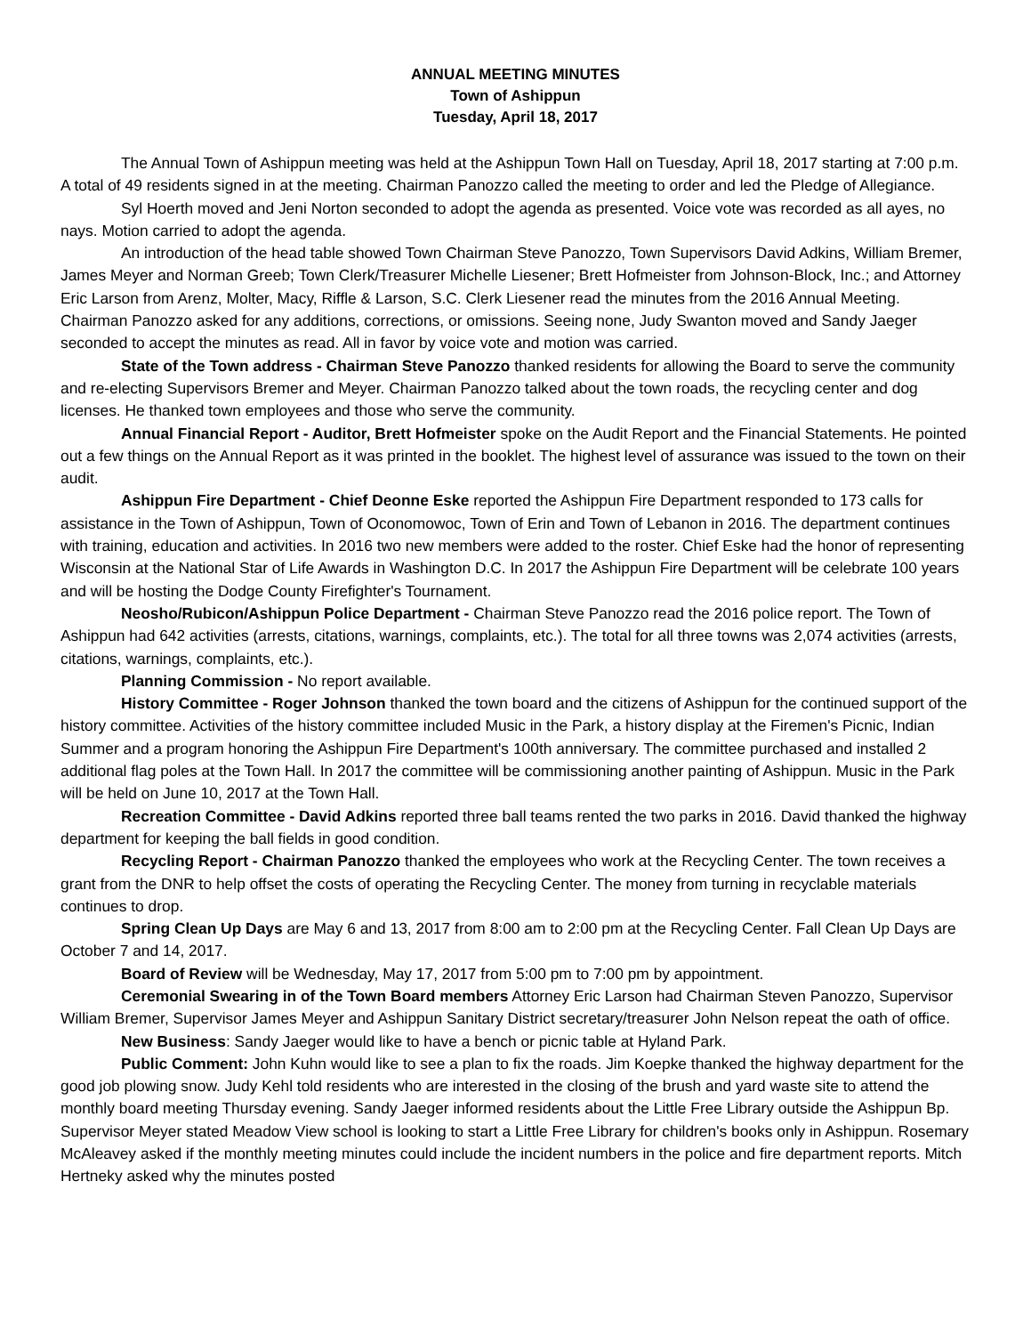ANNUAL MEETING MINUTES
Town of Ashippun
Tuesday, April 18, 2017
The Annual Town of Ashippun meeting was held at the Ashippun Town Hall on Tuesday, April 18, 2017 starting at 7:00 p.m. A total of 49 residents signed in at the meeting. Chairman Panozzo called the meeting to order and led the Pledge of Allegiance.
Syl Hoerth moved and Jeni Norton seconded to adopt the agenda as presented. Voice vote was recorded as all ayes, no nays. Motion carried to adopt the agenda.
An introduction of the head table showed Town Chairman Steve Panozzo, Town Supervisors David Adkins, William Bremer, James Meyer and Norman Greeb; Town Clerk/Treasurer Michelle Liesener; Brett Hofmeister from Johnson-Block, Inc.; and Attorney Eric Larson from Arenz, Molter, Macy, Riffle & Larson, S.C. Clerk Liesener read the minutes from the 2016 Annual Meeting. Chairman Panozzo asked for any additions, corrections, or omissions. Seeing none, Judy Swanton moved and Sandy Jaeger seconded to accept the minutes as read. All in favor by voice vote and motion was carried.
State of the Town address - Chairman Steve Panozzo thanked residents for allowing the Board to serve the community and re-electing Supervisors Bremer and Meyer. Chairman Panozzo talked about the town roads, the recycling center and dog licenses. He thanked town employees and those who serve the community.
Annual Financial Report - Auditor, Brett Hofmeister spoke on the Audit Report and the Financial Statements. He pointed out a few things on the Annual Report as it was printed in the booklet. The highest level of assurance was issued to the town on their audit.
Ashippun Fire Department - Chief Deonne Eske reported the Ashippun Fire Department responded to 173 calls for assistance in the Town of Ashippun, Town of Oconomowoc, Town of Erin and Town of Lebanon in 2016. The department continues with training, education and activities. In 2016 two new members were added to the roster. Chief Eske had the honor of representing Wisconsin at the National Star of Life Awards in Washington D.C. In 2017 the Ashippun Fire Department will be celebrate 100 years and will be hosting the Dodge County Firefighter's Tournament.
Neosho/Rubicon/Ashippun Police Department - Chairman Steve Panozzo read the 2016 police report. The Town of Ashippun had 642 activities (arrests, citations, warnings, complaints, etc.). The total for all three towns was 2,074 activities (arrests, citations, warnings, complaints, etc.).
Planning Commission - No report available.
History Committee - Roger Johnson thanked the town board and the citizens of Ashippun for the continued support of the history committee. Activities of the history committee included Music in the Park, a history display at the Firemen's Picnic, Indian Summer and a program honoring the Ashippun Fire Department's 100th anniversary. The committee purchased and installed 2 additional flag poles at the Town Hall. In 2017 the committee will be commissioning another painting of Ashippun. Music in the Park will be held on June 10, 2017 at the Town Hall.
Recreation Committee - David Adkins reported three ball teams rented the two parks in 2016. David thanked the highway department for keeping the ball fields in good condition.
Recycling Report - Chairman Panozzo thanked the employees who work at the Recycling Center. The town receives a grant from the DNR to help offset the costs of operating the Recycling Center. The money from turning in recyclable materials continues to drop.
Spring Clean Up Days are May 6 and 13, 2017 from 8:00 am to 2:00 pm at the Recycling Center. Fall Clean Up Days are October 7 and 14, 2017.
Board of Review will be Wednesday, May 17, 2017 from 5:00 pm to 7:00 pm by appointment.
Ceremonial Swearing in of the Town Board members Attorney Eric Larson had Chairman Steven Panozzo, Supervisor William Bremer, Supervisor James Meyer and Ashippun Sanitary District secretary/treasurer John Nelson repeat the oath of office.
New Business: Sandy Jaeger would like to have a bench or picnic table at Hyland Park.
Public Comment: John Kuhn would like to see a plan to fix the roads. Jim Koepke thanked the highway department for the good job plowing snow. Judy Kehl told residents who are interested in the closing of the brush and yard waste site to attend the monthly board meeting Thursday evening. Sandy Jaeger informed residents about the Little Free Library outside the Ashippun Bp. Supervisor Meyer stated Meadow View school is looking to start a Little Free Library for children's books only in Ashippun. Rosemary McAleavey asked if the monthly meeting minutes could include the incident numbers in the police and fire department reports. Mitch Hertneky asked why the minutes posted